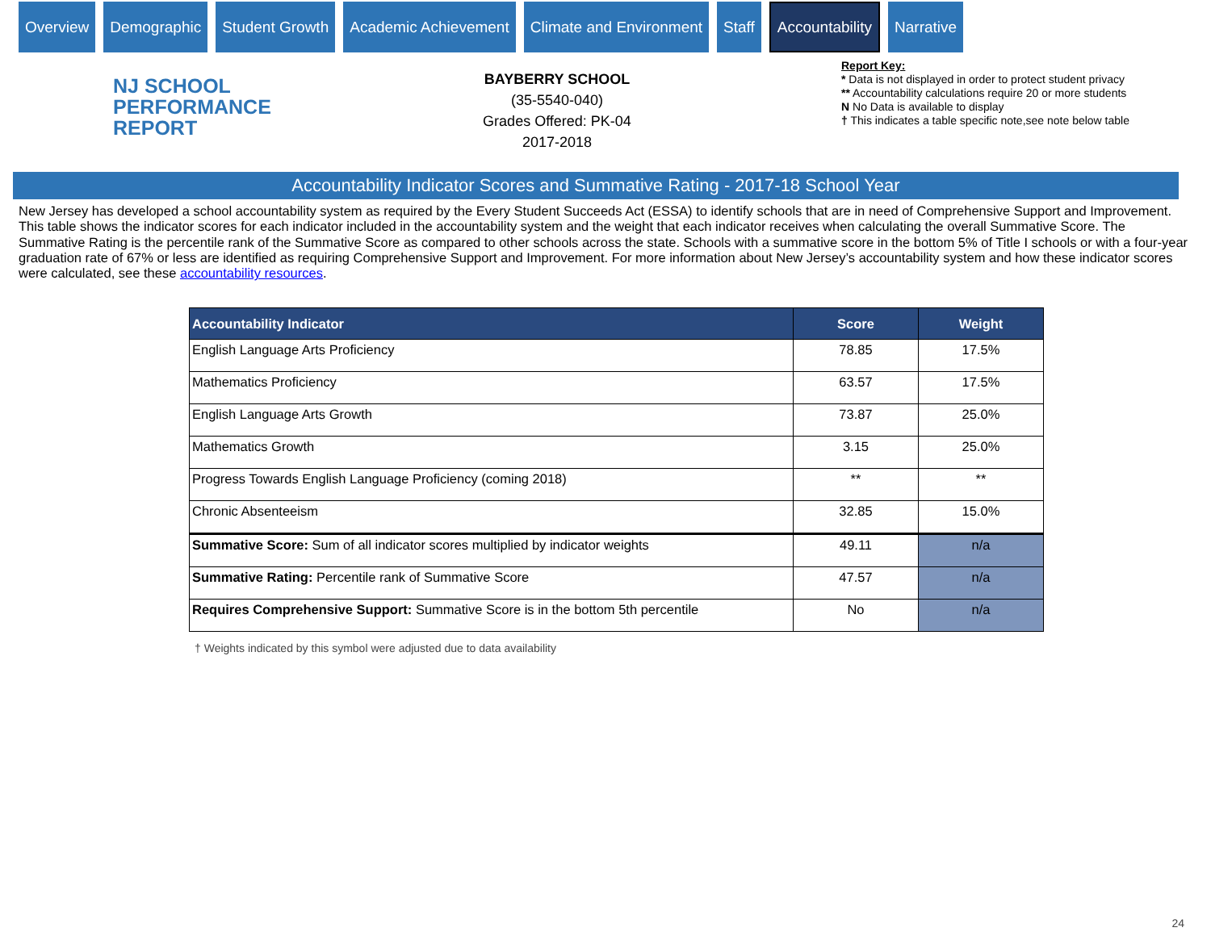Overview Demographic Student Growth Academic Achievement Climate and Environment Staff
Accountability
Narrative
NJ SCHOOL
PERFORMANCE
REPORT
BAYBERRY SCHOOL
(35-5540-040)
Grades Offered: PK-04
2017-2018
Report Key:
* Data is not displayed in order to protect student privacy
** Accountability calculations require 20 or more students
N No Data is available to display
† This indicates a table specific note,see note below table
Accountability Indicator Scores and Summative Rating - 2017-18 School Year
New Jersey has developed a school accountability system as required by the Every Student Succeeds Act (ESSA) to identify schools that are in need of Comprehensive Support and Improvement. This table shows the indicator scores for each indicator included in the accountability system and the weight that each indicator receives when calculating the overall Summative Score. The Summative Rating is the percentile rank of the Summative Score as compared to other schools across the state. Schools with a summative score in the bottom 5% of Title I schools or with a four-year graduation rate of 67% or less are identified as requiring Comprehensive Support and Improvement. For more information about New Jersey’s accountability system and how these indicator scores were calculated, see these accountability resources.
| Accountability Indicator | Score | Weight |
| --- | --- | --- |
| English Language Arts Proficiency | 78.85 | 17.5% |
| Mathematics Proficiency | 63.57 | 17.5% |
| English Language Arts Growth | 73.87 | 25.0% |
| Mathematics Growth | 3.15 | 25.0% |
| Progress Towards English Language Proficiency (coming 2018) | ** | ** |
| Chronic Absenteeism | 32.85 | 15.0% |
| Summative Score: Sum of all indicator scores multiplied by indicator weights | 49.11 | n/a |
| Summative Rating: Percentile rank of Summative Score | 47.57 | n/a |
| Requires Comprehensive Support: Summative Score is in the bottom 5th percentile | No | n/a |
† Weights indicated by this symbol were adjusted due to data availability
24